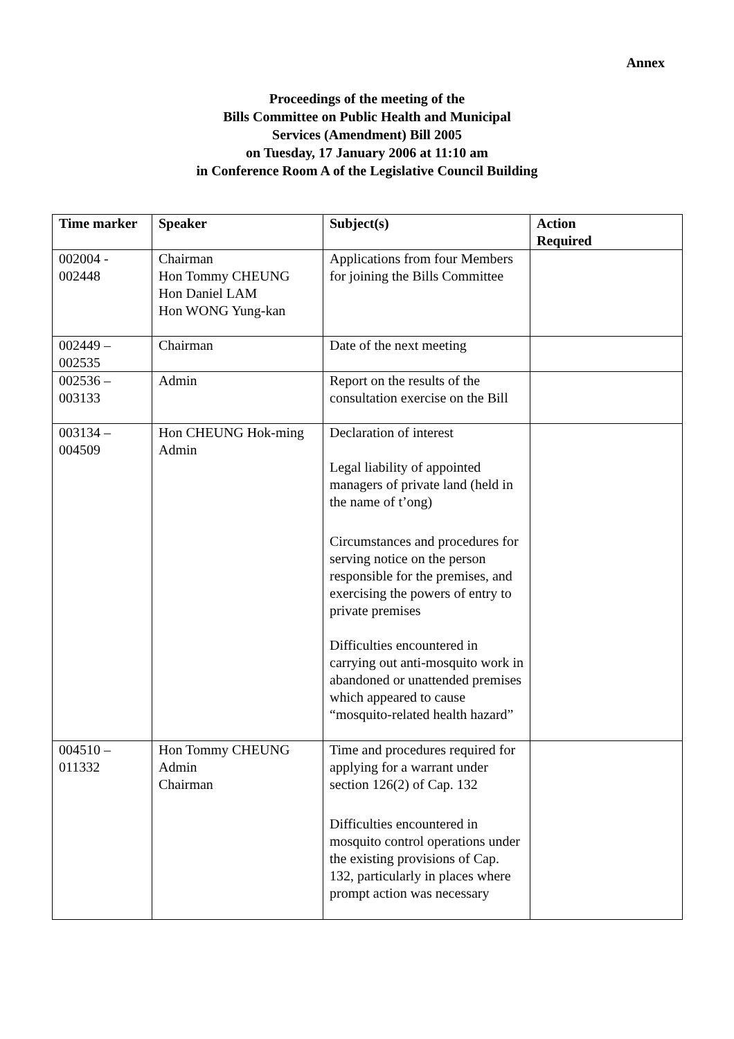Annex
Proceedings of the meeting of the
Bills Committee on Public Health and Municipal
Services (Amendment) Bill 2005
on Tuesday, 17 January 2006 at 11:10 am
in Conference Room A of the Legislative Council Building
| Time marker | Speaker | Subject(s) | Action Required |
| --- | --- | --- | --- |
| 002004 - 002448 | Chairman Hon Tommy CHEUNG Hon Daniel LAM Hon WONG Yung-kan | Applications from four Members for joining the Bills Committee | |
| 002449 – 002535 | Chairman | Date of the next meeting | |
| 002536 – 003133 | Admin | Report on the results of the consultation exercise on the Bill | |
| 003134 – 004509 | Hon CHEUNG Hok-ming Admin | Declaration of interest Legal liability of appointed managers of private land (held in the name of t’ong) Circumstances and procedures for serving notice on the person responsible for the premises, and exercising the powers of entry to private premises Difficulties encountered in carrying out anti-mosquito work in abandoned or unattended premises which appeared to cause “mosquito-related health hazard” | |
| 004510 – 011332 | Hon Tommy CHEUNG Admin Chairman | Time and procedures required for applying for a warrant under section 126(2) of Cap. 132 Difficulties encountered in mosquito control operations under the existing provisions of Cap. 132, particularly in places where prompt action was necessary | |